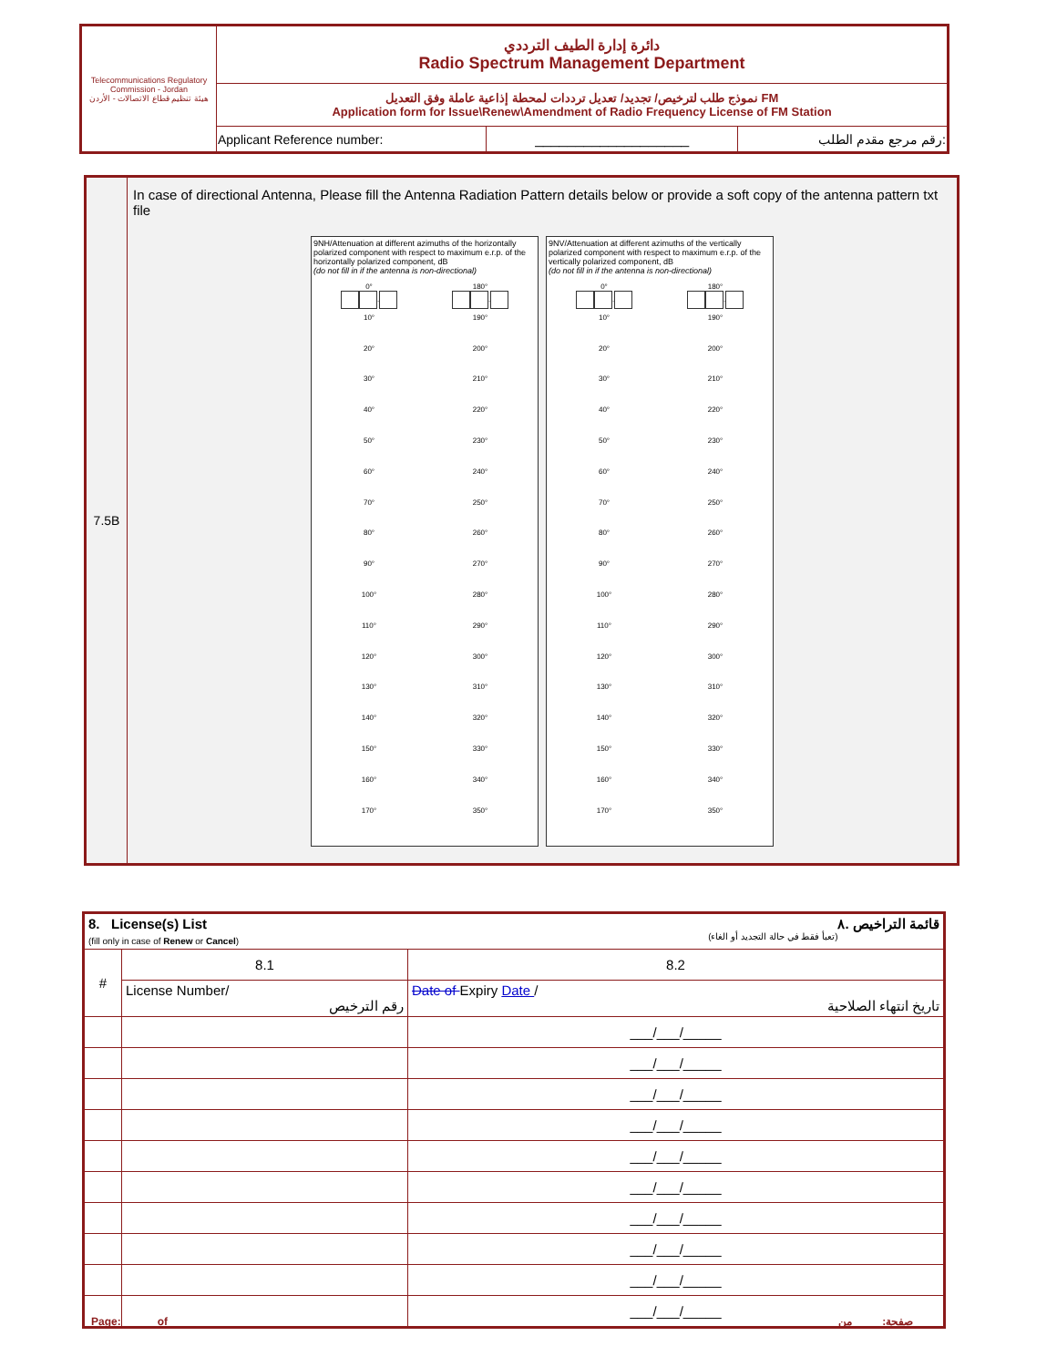| Telecommunications Regulatory Commission - Jordan هيئة تنظيم قطاع الاتصالات - الأردن | دائرة إدارة الطيف الترددي Radio Spectrum Management Department | | |
| | نموذج طلب لترخيص/ تجديد/ تعديل ترددات لمحطة إذاعية عاملة وفق التعديل FM Application form for Issue\Renew\Amendment of Radio Frequency License of FM Station | | |
| | Applicant Reference number: | ___________________ | رقم مرجع مقدم الطلب: |
7.5B
In case of directional Antenna, Please fill the Antenna Radiation Pattern details below or provide a soft copy of the antenna pattern txt file
9NH/Attenuation at different azimuths of the horizontally polarized component with respect to maximum e.r.p. of the horizontally polarized component, dB
(do not fill in if the antenna is non-directional)
0°
.
180°
.
10°
190°
20°
200°
30°
210°
40°
220°
50°
230°
60°
240°
70°
250°
80°
260°
90°
270°
100°
280°
110°
290°
120°
300°
130°
310°
140°
320°
150°
330°
160°
340°
170°
350°
9NV/Attenuation at different azimuths of the vertically polarized component with respect to maximum e.r.p. of the vertically polarized component, dB
(do not fill in if the antenna is non-directional)
0°
.
180°
.
10°
190°
20°
200°
30°
210°
40°
220°
50°
230°
60°
240°
70°
250°
80°
260°
90°
270°
100°
280°
110°
290°
120°
300°
130°
310°
140°
320°
150°
330°
160°
340°
170°
350°
| 8. License(s) List قائمة التراخيص .٨ (fill only in case of Renew or Cancel ) (تعبأ فقط في حالة التجديد أو الغاء) | | |
| # | 8.1 | 8.2 |
| | License Number/ رقم الترخيص | Date of Expiry Date / تاريخ انتهاء الصلاحية |
| | | ___/___/_____ |
| | | ___/___/_____ |
| | | ___/___/_____ |
| | | ___/___/_____ |
| | | ___/___/_____ |
| | | ___/___/_____ |
| | | ___/___/_____ |
| | | ___/___/_____ |
| | | ___/___/_____ |
| | | ___/___/_____ |
Page: ____ of ____ صفحة: ____ من ____